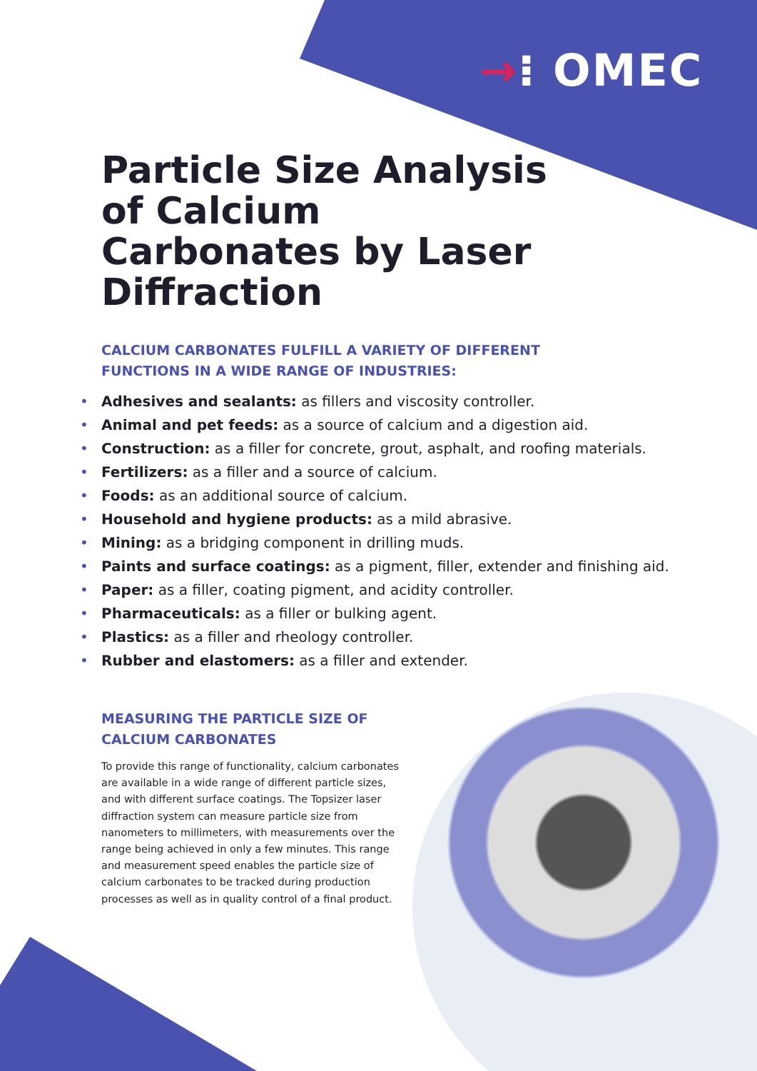→⁝ OMEC
Particle Size Analysis of Calcium Carbonates by Laser Diffraction
CALCIUM CARBONATES FULFILL A VARIETY OF DIFFERENT
FUNCTIONS IN A WIDE RANGE OF INDUSTRIES:
• Adhesives and sealants: as fillers and viscosity controller.
• Animal and pet feeds: as a source of calcium and a digestion aid.
• Construction: as a filler for concrete, grout, asphalt, and roofing materials.
• Fertilizers: as a filler and a source of calcium.
• Foods: as an additional source of calcium.
• Household and hygiene products: as a mild abrasive.
• Mining: as a bridging component in drilling muds.
• Paints and surface coatings: as a pigment, filler, extender and finishing aid.
• Paper: as a filler, coating pigment, and acidity controller.
• Pharmaceuticals: as a filler or bulking agent.
• Plastics: as a filler and rheology controller.
• Rubber and elastomers: as a filler and extender.
MEASURING THE PARTICLE SIZE OF
CALCIUM CARBONATES
To provide this range of functionality, calcium carbonates are available in a wide range of different particle sizes, and with different surface coatings. The Topsizer laser diffraction system can measure particle size from nanometers to millimeters, with measurements over the range being achieved in only a few minutes. This range and measurement speed enables the particle size of calcium carbonates to be tracked during production processes as well as in quality control of a final product.